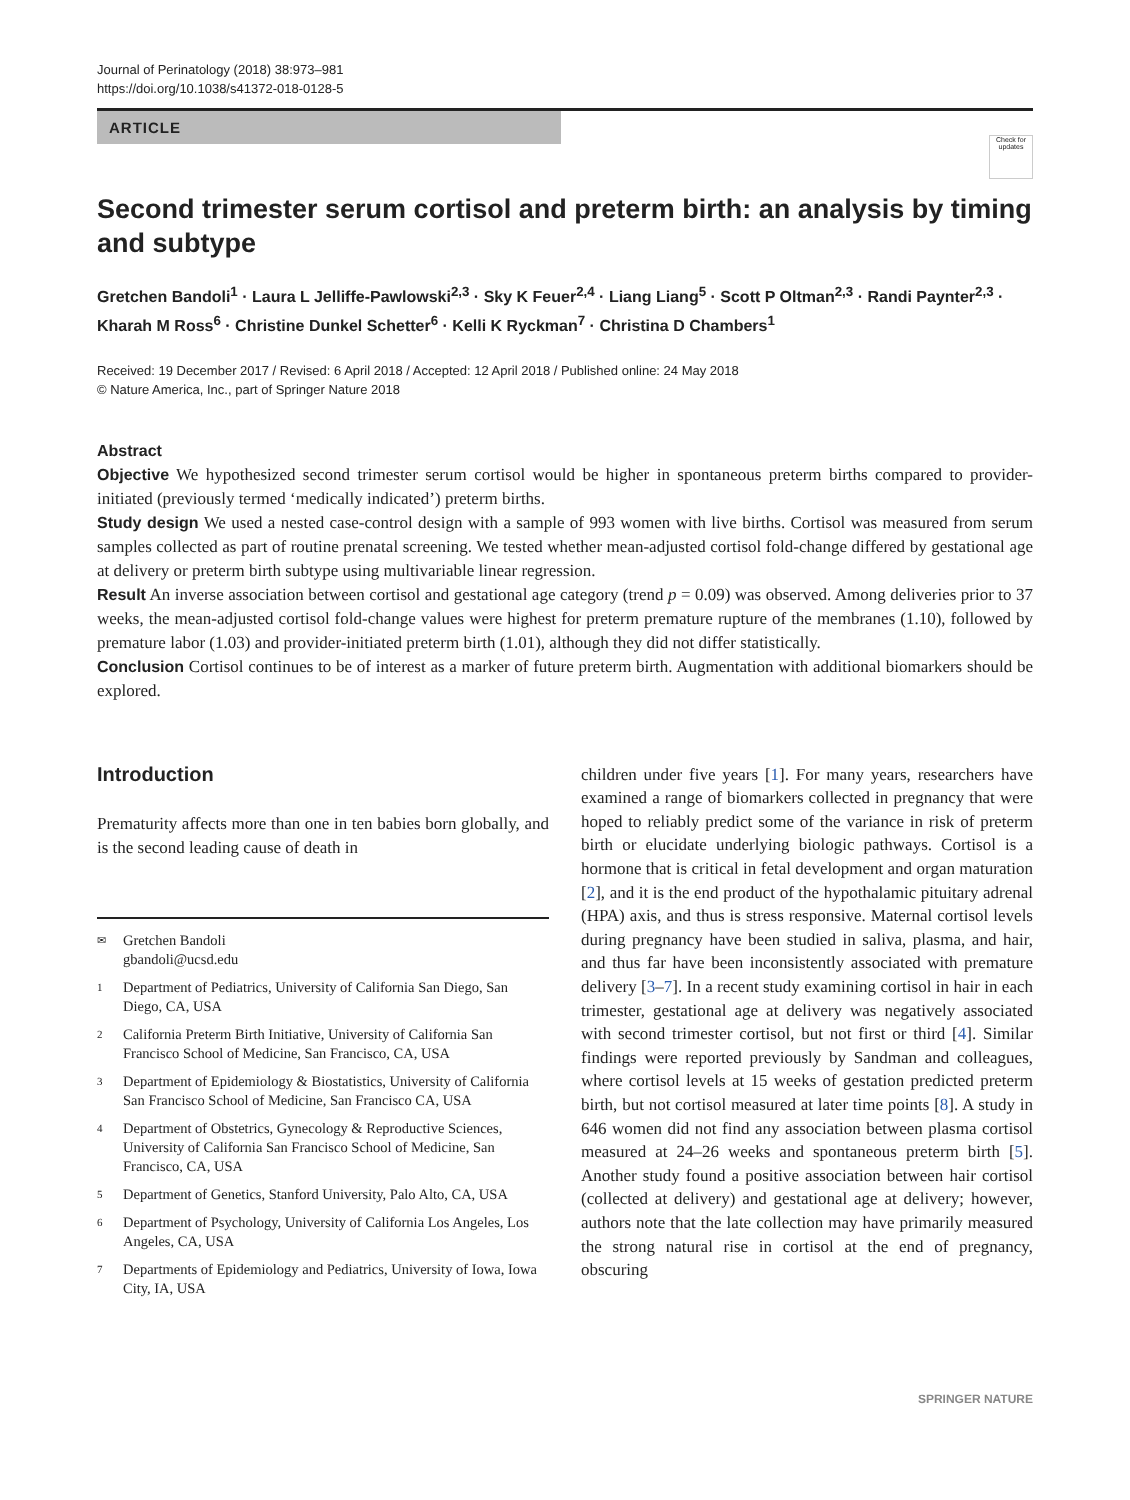Journal of Perinatology (2018) 38:973–981
https://doi.org/10.1038/s41372-018-0128-5
ARTICLE
Check for updates
Second trimester serum cortisol and preterm birth: an analysis by timing and subtype
Gretchen Bandoli<sup>1</sup> · Laura L Jelliffe-Pawlowski<sup>2,3</sup> · Sky K Feuer<sup>2,4</sup> · Liang Liang<sup>5</sup> · Scott P Oltman<sup>2,3</sup> · Randi Paynter<sup>2,3</sup> · Kharah M Ross<sup>6</sup> · Christine Dunkel Schetter<sup>6</sup> · Kelli K Ryckman<sup>7</sup> · Christina D Chambers<sup>1</sup>
Received: 19 December 2017 / Revised: 6 April 2018 / Accepted: 12 April 2018 / Published online: 24 May 2018
© Nature America, Inc., part of Springer Nature 2018
Abstract
Objective We hypothesized second trimester serum cortisol would be higher in spontaneous preterm births compared to provider-initiated (previously termed ‘medically indicated’) preterm births.
Study design We used a nested case-control design with a sample of 993 women with live births. Cortisol was measured from serum samples collected as part of routine prenatal screening. We tested whether mean-adjusted cortisol fold-change differed by gestational age at delivery or preterm birth subtype using multivariable linear regression.
Result An inverse association between cortisol and gestational age category (trend p = 0.09) was observed. Among deliveries prior to 37 weeks, the mean-adjusted cortisol fold-change values were highest for preterm premature rupture of the membranes (1.10), followed by premature labor (1.03) and provider-initiated preterm birth (1.01), although they did not differ statistically.
Conclusion Cortisol continues to be of interest as a marker of future preterm birth. Augmentation with additional biomarkers should be explored.
Introduction
Prematurity affects more than one in ten babies born globally, and is the second leading cause of death in
✉ Gretchen Bandoli
gbandoli@ucsd.edu
1 Department of Pediatrics, University of California San Diego, San Diego, CA, USA
2 California Preterm Birth Initiative, University of California San Francisco School of Medicine, San Francisco, CA, USA
3 Department of Epidemiology & Biostatistics, University of California San Francisco School of Medicine, San Francisco CA, USA
4 Department of Obstetrics, Gynecology & Reproductive Sciences, University of California San Francisco School of Medicine, San Francisco, CA, USA
5 Department of Genetics, Stanford University, Palo Alto, CA, USA
6 Department of Psychology, University of California Los Angeles, Los Angeles, CA, USA
7 Departments of Epidemiology and Pediatrics, University of Iowa, Iowa City, IA, USA
children under five years [1]. For many years, researchers have examined a range of biomarkers collected in pregnancy that were hoped to reliably predict some of the variance in risk of preterm birth or elucidate underlying biologic pathways. Cortisol is a hormone that is critical in fetal development and organ maturation [2], and it is the end product of the hypothalamic pituitary adrenal (HPA) axis, and thus is stress responsive. Maternal cortisol levels during pregnancy have been studied in saliva, plasma, and hair, and thus far have been inconsistently associated with premature delivery [3–7]. In a recent study examining cortisol in hair in each trimester, gestational age at delivery was negatively associated with second trimester cortisol, but not first or third [4]. Similar findings were reported previously by Sandman and colleagues, where cortisol levels at 15 weeks of gestation predicted preterm birth, but not cortisol measured at later time points [8]. A study in 646 women did not find any association between plasma cortisol measured at 24–26 weeks and spontaneous preterm birth [5]. Another study found a positive association between hair cortisol (collected at delivery) and gestational age at delivery; however, authors note that the late collection may have primarily measured the strong natural rise in cortisol at the end of pregnancy, obscuring
SPRINGER NATURE